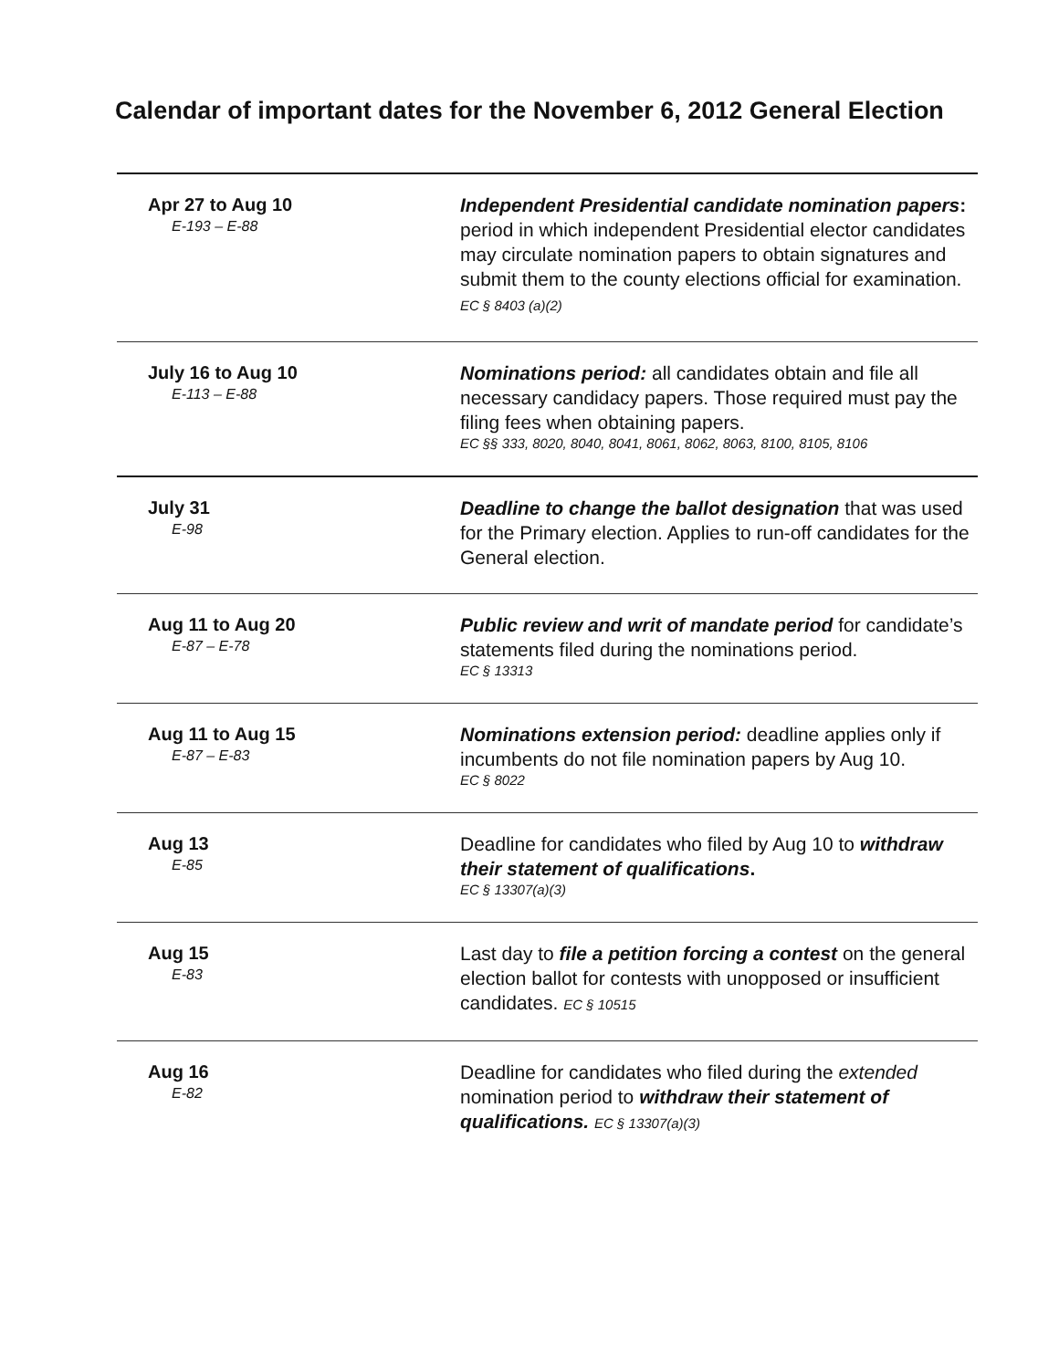Calendar of important dates for the November 6, 2012 General Election
| Apr 27 to Aug 10 E-193 – E-88 | Independent Presidential candidate nomination papers : period in which independent Presidential elector candidates may circulate nomination papers to obtain signatures and submit them to the county elections official for examination. EC § 8403 (a)(2) |
| July 16 to Aug 10 E-113 – E-88 | Nominations period: all candidates obtain and file all necessary candidacy papers. Those required must pay the filing fees when obtaining papers. EC §§ 333, 8020, 8040, 8041, 8061, 8062, 8063, 8100, 8105, 8106 |
| July 31 E-98 | Deadline to change the ballot designation that was used for the Primary election. Applies to run-off candidates for the General election. |
| Aug 11 to Aug 20 E-87 – E-78 | Public review and writ of mandate period for candidate’s statements filed during the nominations period. EC § 13313 |
| Aug 11 to Aug 15 E-87 – E-83 | Nominations extension period: deadline applies only if incumbents do not file nomination papers by Aug 10. EC § 8022 |
| Aug 13 E-85 | Deadline for candidates who filed by Aug 10 to withdraw their statement of qualifications . EC § 13307(a)(3) |
| Aug 15 E-83 | Last day to file a petition forcing a contest on the general election ballot for contests with unopposed or insufficient candidates. EC § 10515 |
| Aug 16 E-82 | Deadline for candidates who filed during the extended nomination period to withdraw their statement of qualifications. EC § 13307(a)(3) |